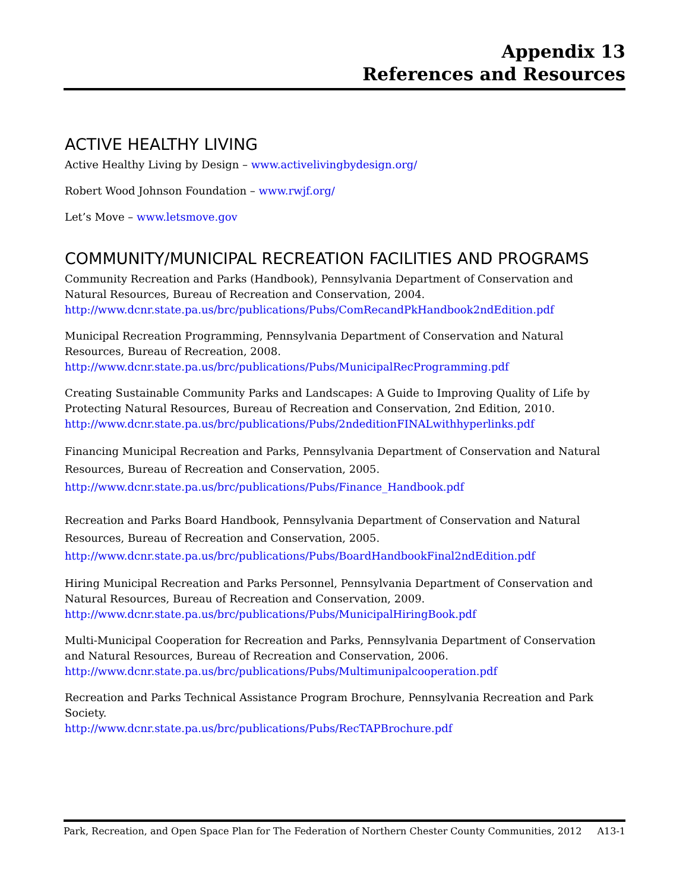Appendix 13
References and Resources
ACTIVE HEALTHY LIVING
Active Healthy Living by Design – www.activelivingbydesign.org/
Robert Wood Johnson Foundation – www.rwjf.org/
Let’s Move – www.letsmove.gov
COMMUNITY/MUNICIPAL RECREATION FACILITIES AND PROGRAMS
Community Recreation and Parks (Handbook), Pennsylvania Department of Conservation and Natural Resources, Bureau of Recreation and Conservation, 2004.
http://www.dcnr.state.pa.us/brc/publications/Pubs/ComRecandPkHandbook2ndEdition.pdf
Municipal Recreation Programming, Pennsylvania Department of Conservation and Natural Resources, Bureau of Recreation, 2008.
http://www.dcnr.state.pa.us/brc/publications/Pubs/MunicipalRecProgramming.pdf
Creating Sustainable Community Parks and Landscapes: A Guide to Improving Quality of Life by Protecting Natural Resources, Bureau of Recreation and Conservation, 2nd Edition, 2010.
http://www.dcnr.state.pa.us/brc/publications/Pubs/2ndeditionFINALwithhyperlinks.pdf
Financing Municipal Recreation and Parks, Pennsylvania Department of Conservation and Natural Resources, Bureau of Recreation and Conservation, 2005.
http://www.dcnr.state.pa.us/brc/publications/Pubs/Finance_Handbook.pdf
Recreation and Parks Board Handbook, Pennsylvania Department of Conservation and Natural Resources, Bureau of Recreation and Conservation, 2005.
http://www.dcnr.state.pa.us/brc/publications/Pubs/BoardHandbookFinal2ndEdition.pdf
Hiring Municipal Recreation and Parks Personnel, Pennsylvania Department of Conservation and Natural Resources, Bureau of Recreation and Conservation, 2009.
http://www.dcnr.state.pa.us/brc/publications/Pubs/MunicipalHiringBook.pdf
Multi-Municipal Cooperation for Recreation and Parks, Pennsylvania Department of Conservation and Natural Resources, Bureau of Recreation and Conservation, 2006.
http://www.dcnr.state.pa.us/brc/publications/Pubs/Multimunipalcooperation.pdf
Recreation and Parks Technical Assistance Program Brochure, Pennsylvania Recreation and Park Society.
http://www.dcnr.state.pa.us/brc/publications/Pubs/RecTAPBrochure.pdf
Park, Recreation, and Open Space Plan for The Federation of Northern Chester County Communities, 2012 A13-1